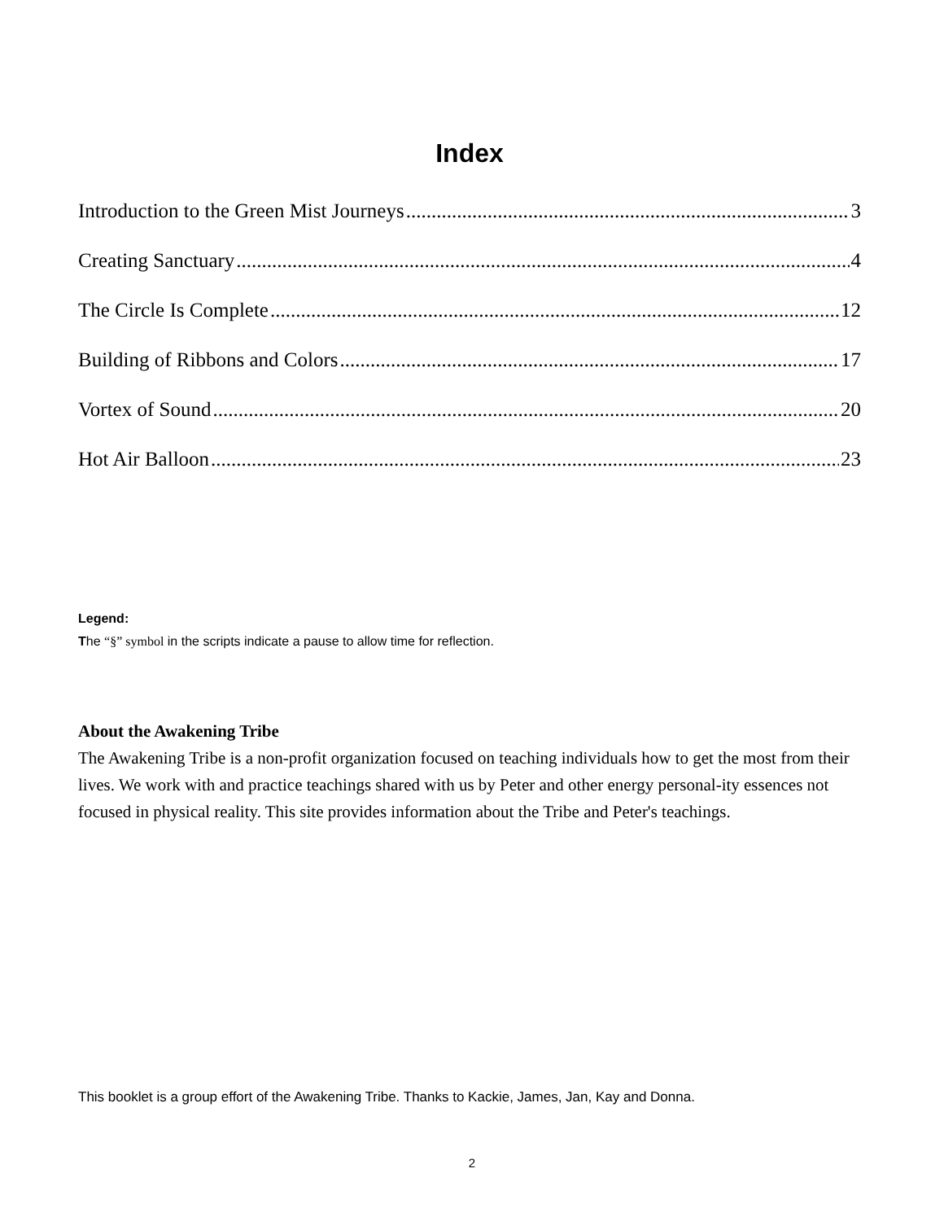Index
Introduction to the Green Mist Journeys 3
Creating Sanctuary 4
The Circle Is Complete 12
Building of Ribbons and Colors 17
Vortex of Sound 20
Hot Air Balloon 23
Legend:
The “§” symbol in the scripts indicate a pause to allow time for reflection.
About the Awakening Tribe
The Awakening Tribe is a non-profit organization focused on teaching individuals how to get the most from their lives. We work with and practice teachings shared with us by Peter and other energy personal-ity essences not focused in physical reality. This site provides information about the Tribe and Peter's teachings.
This booklet is a group effort of the Awakening Tribe. Thanks to Kackie, James, Jan, Kay and Donna.
2